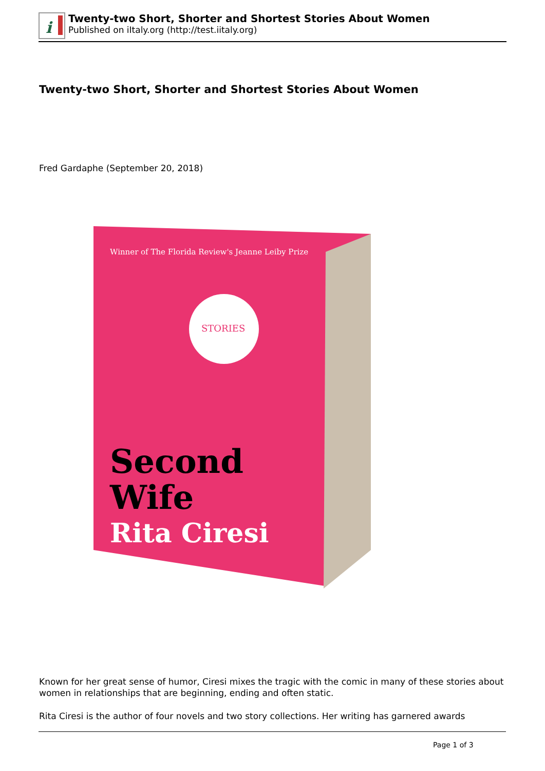i
Twenty-two Short, Shorter and Shortest Stories About Women
Published on iItaly.org (http://test.iitaly.org)
Twenty-two Short, Shorter and Shortest Stories About Women
Fred Gardaphe (September 20, 2018)
STORIES
Winner of The Florida Review's Jeanne Leiby Prize
Second
Wife
Rita Ciresi
Known for her great sense of humor, Ciresi mixes the tragic with the comic in many of these stories about women in relationships that are beginning, ending and often static.
Rita Ciresi is the author of four novels and two story collections. Her writing has garnered awards
Page 1 of 3